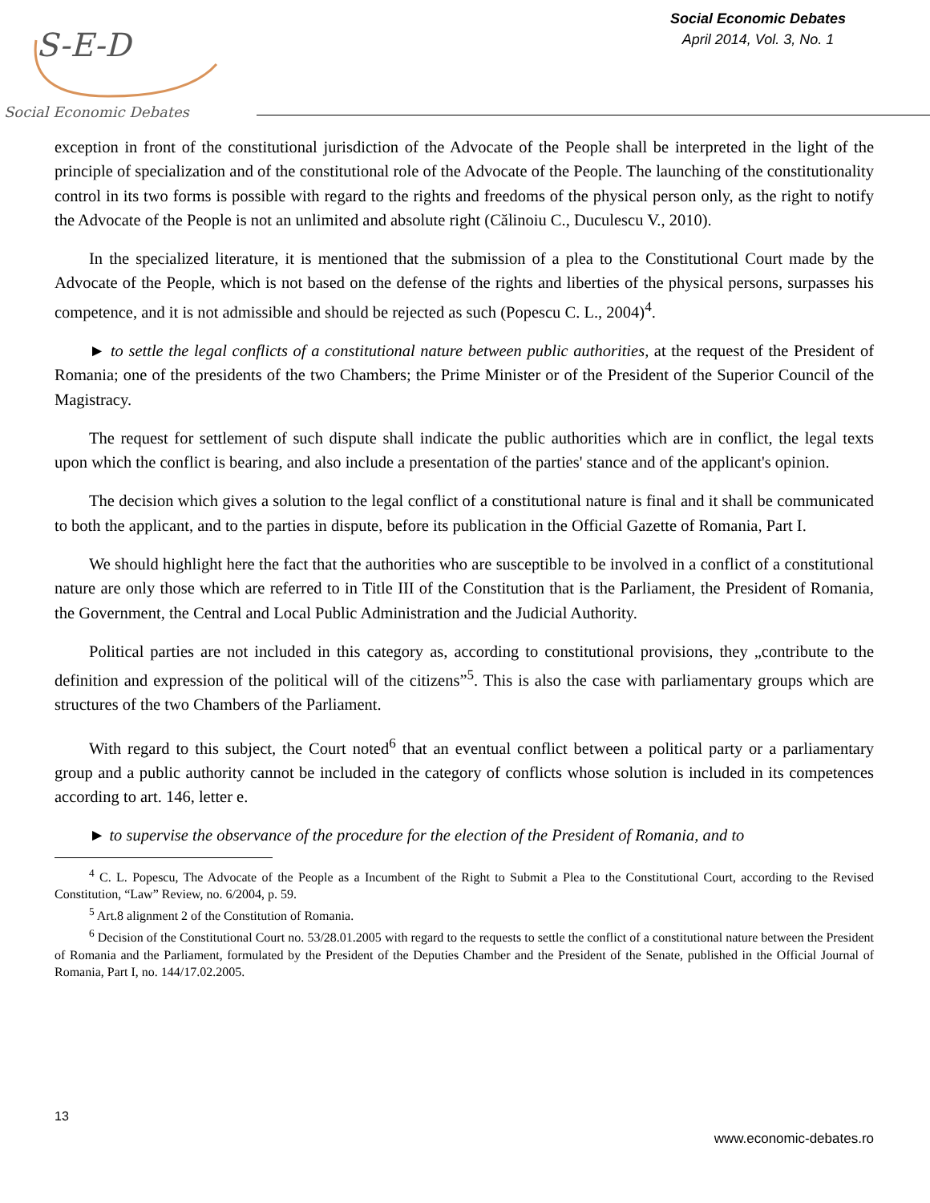S-E-D
Social Economic Debates
Social Economic Debates
April 2014, Vol. 3, No. 1
exception in front of the constitutional jurisdiction of the Advocate of the People shall be interpreted in the light of the principle of specialization and of the constitutional role of the Advocate of the People. The launching of the constitutionality control in its two forms is possible with regard to the rights and freedoms of the physical person only, as the right to notify the Advocate of the People is not an unlimited and absolute right (Călinoiu C., Duculescu V., 2010).
In the specialized literature, it is mentioned that the submission of a plea to the Constitutional Court made by the Advocate of the People, which is not based on the defense of the rights and liberties of the physical persons, surpasses his competence, and it is not admissible and should be rejected as such (Popescu C. L., 2004)<sup>4</sup>.
► to settle the legal conflicts of a constitutional nature between public authorities, at the request of the President of Romania; one of the presidents of the two Chambers; the Prime Minister or of the President of the Superior Council of the Magistracy.
The request for settlement of such dispute shall indicate the public authorities which are in conflict, the legal texts upon which the conflict is bearing, and also include a presentation of the parties' stance and of the applicant's opinion.
The decision which gives a solution to the legal conflict of a constitutional nature is final and it shall be communicated to both the applicant, and to the parties in dispute, before its publication in the Official Gazette of Romania, Part I.
We should highlight here the fact that the authorities who are susceptible to be involved in a conflict of a constitutional nature are only those which are referred to in Title III of the Constitution that is the Parliament, the President of Romania, the Government, the Central and Local Public Administration and the Judicial Authority.
Political parties are not included in this category as, according to constitutional provisions, they „contribute to the definition and expression of the political will of the citizens”<sup>5</sup>. This is also the case with parliamentary groups which are structures of the two Chambers of the Parliament.
With regard to this subject, the Court noted<sup>6</sup> that an eventual conflict between a political party or a parliamentary group and a public authority cannot be included in the category of conflicts whose solution is included in its competences according to art. 146, letter e.
► to supervise the observance of the procedure for the election of the President of Romania, and to
<sup>4</sup> C. L. Popescu, The Advocate of the People as a Incumbent of the Right to Submit a Plea to the Constitutional Court, according to the Revised Constitution, “Law” Review, no. 6/2004, p. 59.
<sup>5</sup> Art.8 alignment 2 of the Constitution of Romania.
<sup>6</sup> Decision of the Constitutional Court no. 53/28.01.2005 with regard to the requests to settle the conflict of a constitutional nature between the President of Romania and the Parliament, formulated by the President of the Deputies Chamber and the President of the Senate, published in the Official Journal of Romania, Part I, no. 144/17.02.2005.
13
www.economic-debates.ro